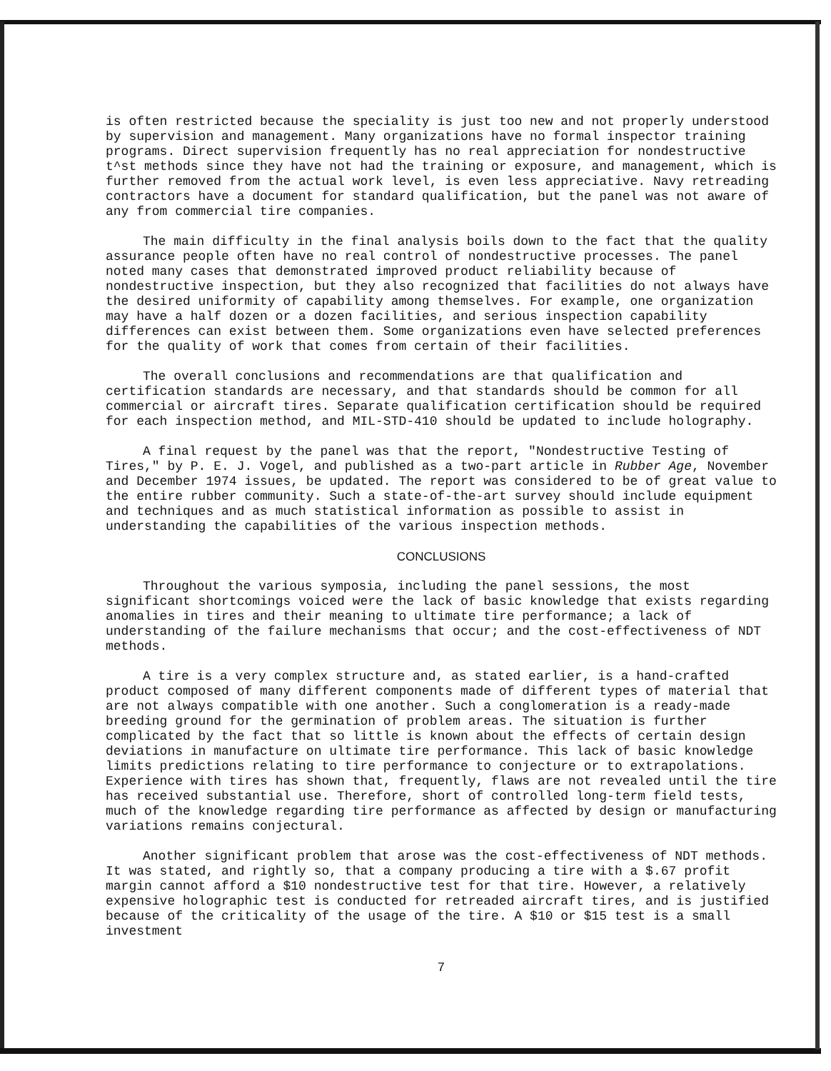is often restricted because the speciality is just too new and not properly understood by supervision and management. Many organizations have no formal inspector training programs. Direct supervision frequently has no real appreciation for nondestructive t^st methods since they have not had the training or exposure, and management, which is further removed from the actual work level, is even less appreciative. Navy retreading contractors have a document for standard qualification, but the panel was not aware of any from commercial tire companies.
The main difficulty in the final analysis boils down to the fact that the quality assurance people often have no real control of nondestructive processes. The panel noted many cases that demonstrated improved product reliability because of nondestructive inspection, but they also recognized that facilities do not always have the desired uniformity of capability among themselves. For example, one organization may have a half dozen or a dozen facilities, and serious inspection capability differences can exist between them. Some organizations even have selected preferences for the quality of work that comes from certain of their facilities.
The overall conclusions and recommendations are that qualification and certification standards are necessary, and that standards should be common for all commercial or aircraft tires. Separate qualification certification should be required for each inspection method, and MIL-STD-410 should be updated to include holography.
A final request by the panel was that the report, "Nondestructive Testing of Tires," by P. E. J. Vogel, and published as a two-part article in Rubber Age, November and December 1974 issues, be updated. The report was considered to be of great value to the entire rubber community. Such a state-of-the-art survey should include equipment and techniques and as much statistical information as possible to assist in understanding the capabilities of the various inspection methods.
CONCLUSIONS
Throughout the various symposia, including the panel sessions, the most significant shortcomings voiced were the lack of basic knowledge that exists regarding anomalies in tires and their meaning to ultimate tire performance; a lack of understanding of the failure mechanisms that occur; and the cost-effectiveness of NDT methods.
A tire is a very complex structure and, as stated earlier, is a hand-crafted product composed of many different components made of different types of material that are not always compatible with one another. Such a conglomeration is a ready-made breeding ground for the germination of problem areas. The situation is further complicated by the fact that so little is known about the effects of certain design deviations in manufacture on ultimate tire performance. This lack of basic knowledge limits predictions relating to tire performance to conjecture or to extrapolations. Experience with tires has shown that, frequently, flaws are not revealed until the tire has received substantial use. Therefore, short of controlled long-term field tests, much of the knowledge regarding tire performance as affected by design or manufacturing variations remains conjectural.
Another significant problem that arose was the cost-effectiveness of NDT methods. It was stated, and rightly so, that a company producing a tire with a $.67 profit margin cannot afford a $10 nondestructive test for that tire. However, a relatively expensive holographic test is conducted for retreaded aircraft tires, and is justified because of the criticality of the usage of the tire. A $10 or $15 test is a small investment
7